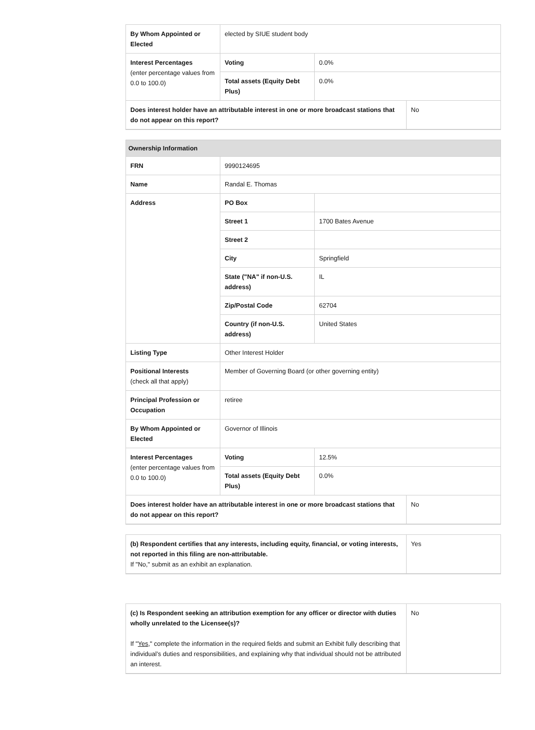| By Whom Appointed or Elected | elected by SIUE student body | | |
| Interest Percentages (enter percentage values from 0.0 to 100.0) | Voting | 0.0% | |
| | Total assets (Equity Debt Plus) | 0.0% | |
| Does interest holder have an attributable interest in one or more broadcast stations that do not appear on this report? | | | No |
| Ownership Information | | | |
| FRN | 9990124695 | | |
| Name | Randal E. Thomas | | |
| Address | PO Box | | |
| | Street 1 | 1700 Bates Avenue | |
| | Street 2 | | |
| | City | Springfield | |
| | State ("NA" if non-U.S. address) | IL | |
| | Zip/Postal Code | 62704 | |
| | Country (if non-U.S. address) | United States | |
| Listing Type | Other Interest Holder | | |
| Positional Interests (check all that apply) | Member of Governing Board (or other governing entity) | | |
| Principal Profession or Occupation | retiree | | |
| By Whom Appointed or Elected | Governor of Illinois | | |
| Interest Percentages (enter percentage values from 0.0 to 100.0) | Voting | 12.5% | |
| | Total assets (Equity Debt Plus) | 0.0% | |
| Does interest holder have an attributable interest in one or more broadcast stations that do not appear on this report? | | | No |
| (b) Respondent certifies that any interests, including equity, financial, or voting interests, not reported in this filing are non-attributable. If "No," submit as an exhibit an explanation. | Yes |
| (c) Is Respondent seeking an attribution exemption for any officer or director with duties wholly unrelated to the Licensee(s)? If " Yes ," complete the information in the required fields and submit an Exhibit fully describing that individual’s duties and responsibilities, and explaining why that individual should not be attributed an interest. | No |